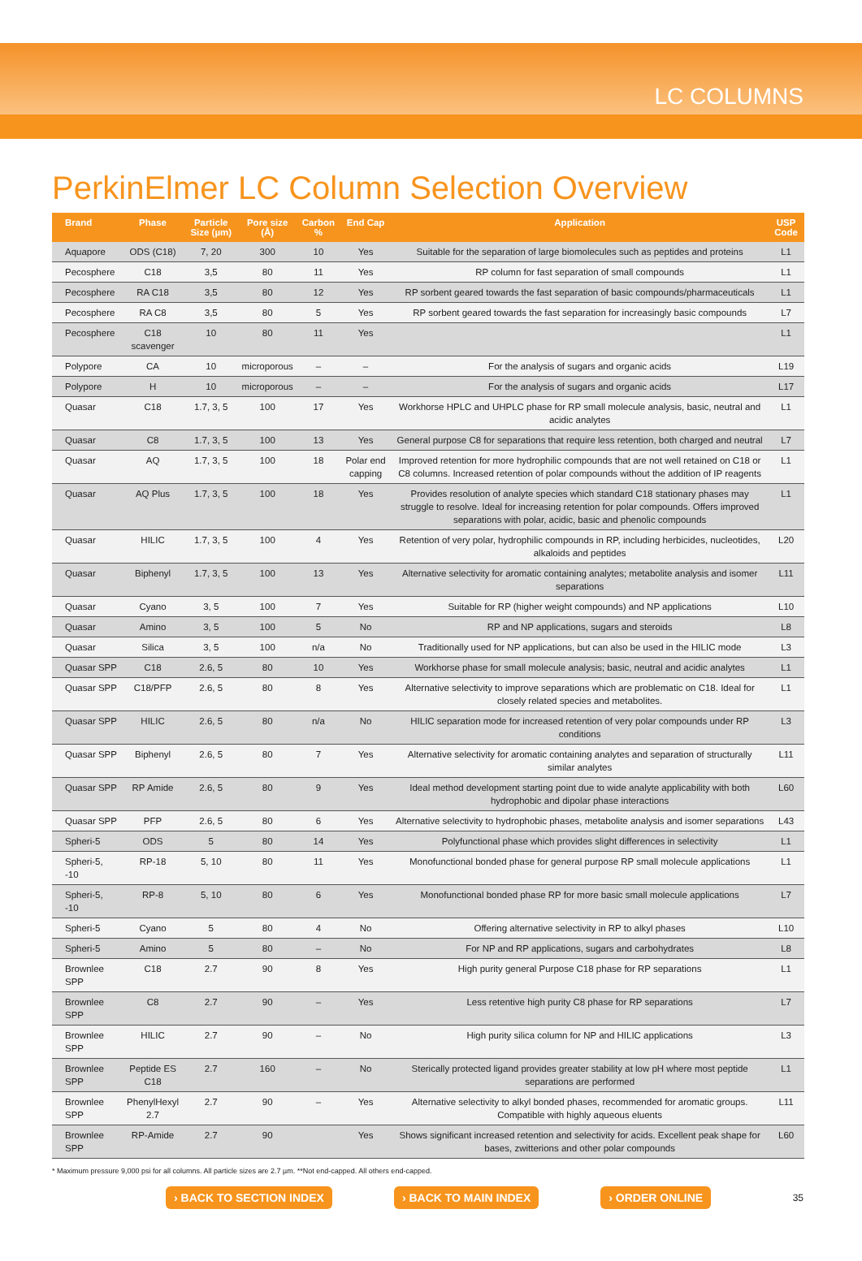LC COLUMNS
PerkinElmer LC Column Selection Overview
| Brand | Phase | Particle Size (µm) | Pore size (Å) | Carbon % | End Cap | Application | USP Code |
| --- | --- | --- | --- | --- | --- | --- | --- |
| Aquapore | ODS (C18) | 7, 20 | 300 | 10 | Yes | Suitable for the separation of large biomolecules such as peptides and proteins | L1 |
| Pecosphere | C18 | 3,5 | 80 | 11 | Yes | RP column for fast separation of small compounds | L1 |
| Pecosphere | RA C18 | 3,5 | 80 | 12 | Yes | RP sorbent geared towards the fast separation of basic compounds/pharmaceuticals | L1 |
| Pecosphere | RA C8 | 3,5 | 80 | 5 | Yes | RP sorbent geared towards the fast separation for increasingly basic compounds | L7 |
| Pecosphere | C18 scavenger | 10 | 80 | 11 | Yes | | L1 |
| Polypore | CA | 10 | microporous | – | – | For the analysis of sugars and organic acids | L19 |
| Polypore | H | 10 | microporous | – | – | For the analysis of sugars and organic acids | L17 |
| Quasar | C18 | 1.7, 3, 5 | 100 | 17 | Yes | Workhorse HPLC and UHPLC phase for RP small molecule analysis, basic, neutral and acidic analytes | L1 |
| Quasar | C8 | 1.7, 3, 5 | 100 | 13 | Yes | General purpose C8 for separations that require less retention, both charged and neutral | L7 |
| Quasar | AQ | 1.7, 3, 5 | 100 | 18 | Polar end capping | Improved retention for more hydrophilic compounds that are not well retained on C18 or C8 columns. Increased retention of polar compounds without the addition of IP reagents | L1 |
| Quasar | AQ Plus | 1.7, 3, 5 | 100 | 18 | Yes | Provides resolution of analyte species which standard C18 stationary phases may struggle to resolve. Ideal for increasing retention for polar compounds. Offers improved separations with polar, acidic, basic and phenolic compounds | L1 |
| Quasar | HILIC | 1.7, 3, 5 | 100 | 4 | Yes | Retention of very polar, hydrophilic compounds in RP, including herbicides, nucleotides, alkaloids and peptides | L20 |
| Quasar | Biphenyl | 1.7, 3, 5 | 100 | 13 | Yes | Alternative selectivity for aromatic containing analytes; metabolite analysis and isomer separations | L11 |
| Quasar | Cyano | 3, 5 | 100 | 7 | Yes | Suitable for RP (higher weight compounds) and NP applications | L10 |
| Quasar | Amino | 3, 5 | 100 | 5 | No | RP and NP applications, sugars and steroids | L8 |
| Quasar | Silica | 3, 5 | 100 | n/a | No | Traditionally used for NP applications, but can also be used in the HILIC mode | L3 |
| Quasar SPP | C18 | 2.6, 5 | 80 | 10 | Yes | Workhorse phase for small molecule analysis; basic, neutral and acidic analytes | L1 |
| Quasar SPP | C18/PFP | 2.6, 5 | 80 | 8 | Yes | Alternative selectivity to improve separations which are problematic on C18. Ideal for closely related species and metabolites. | L1 |
| Quasar SPP | HILIC | 2.6, 5 | 80 | n/a | No | HILIC separation mode for increased retention of very polar compounds under RP conditions | L3 |
| Quasar SPP | Biphenyl | 2.6, 5 | 80 | 7 | Yes | Alternative selectivity for aromatic containing analytes and separation of structurally similar analytes | L11 |
| Quasar SPP | RP Amide | 2.6, 5 | 80 | 9 | Yes | Ideal method development starting point due to wide analyte applicability with both hydrophobic and dipolar phase interactions | L60 |
| Quasar SPP | PFP | 2.6, 5 | 80 | 6 | Yes | Alternative selectivity to hydrophobic phases, metabolite analysis and isomer separations | L43 |
| Spheri-5 | ODS | 5 | 80 | 14 | Yes | Polyfunctional phase which provides slight differences in selectivity | L1 |
| Spheri-5, -10 | RP-18 | 5, 10 | 80 | 11 | Yes | Monofunctional bonded phase for general purpose RP small molecule applications | L1 |
| Spheri-5, -10 | RP-8 | 5, 10 | 80 | 6 | Yes | Monofunctional bonded phase RP for more basic small molecule applications | L7 |
| Spheri-5 | Cyano | 5 | 80 | 4 | No | Offering alternative selectivity in RP to alkyl phases | L10 |
| Spheri-5 | Amino | 5 | 80 | – | No | For NP and RP applications, sugars and carbohydrates | L8 |
| Brownlee SPP | C18 | 2.7 | 90 | 8 | Yes | High purity general Purpose C18 phase for RP separations | L1 |
| Brownlee SPP | C8 | 2.7 | 90 | – | Yes | Less retentive high purity C8 phase for RP separations | L7 |
| Brownlee SPP | HILIC | 2.7 | 90 | – | No | High purity silica column for NP and HILIC applications | L3 |
| Brownlee SPP | Peptide ES C18 | 2.7 | 160 | – | No | Sterically protected ligand provides greater stability at low pH where most peptide separations are performed | L1 |
| Brownlee SPP | PhenylHexyl 2.7 | 2.7 | 90 | – | Yes | Alternative selectivity to alkyl bonded phases, recommended for aromatic groups. Compatible with highly aqueous eluents | L11 |
| Brownlee SPP | RP-Amide | 2.7 | 90 | | Yes | Shows significant increased retention and selectivity for acids. Excellent peak shape for bases, zwitterions and other polar compounds | L60 |
* Maximum pressure 9,000 psi for all columns. All particle sizes are 2.7 µm. **Not end-capped. All others end-capped.
› BACK TO SECTION INDEX › BACK TO MAIN INDEX › ORDER ONLINE 35